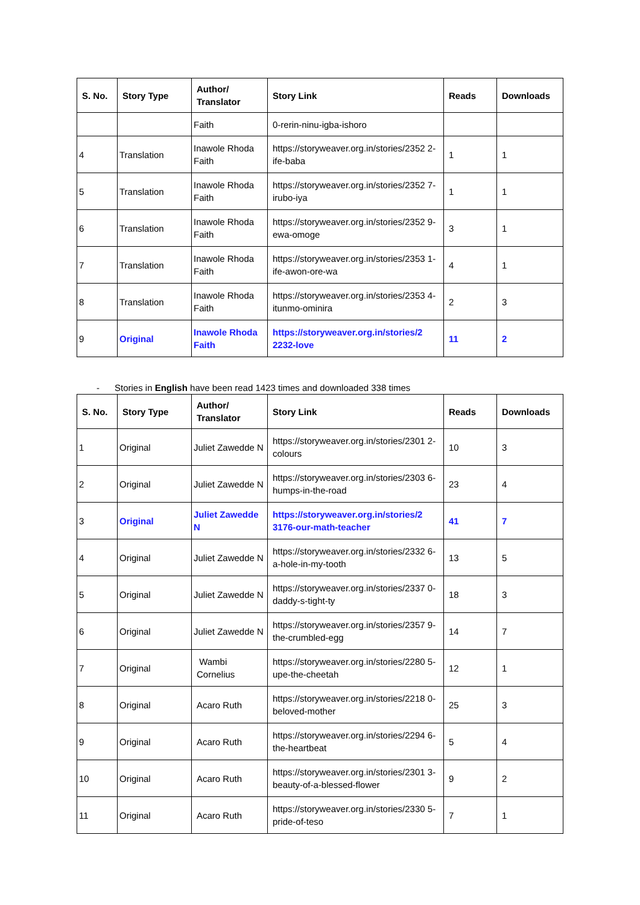| S. No. | Story Type | Author/ Translator | Story Link | Reads | Downloads |
| --- | --- | --- | --- | --- | --- |
| | | Faith | 0-rerin-ninu-igba-ishoro | | |
| 4 | Translation | Inawole Rhoda Faith | https://storyweaver.org.in/stories/2352 2-ife-baba | 1 | 1 |
| 5 | Translation | Inawole Rhoda Faith | https://storyweaver.org.in/stories/2352 7-irubo-iya | 1 | 1 |
| 6 | Translation | Inawole Rhoda Faith | https://storyweaver.org.in/stories/2352 9-ewa-omoge | 3 | 1 |
| 7 | Translation | Inawole Rhoda Faith | https://storyweaver.org.in/stories/2353 1-ife-awon-ore-wa | 4 | 1 |
| 8 | Translation | Inawole Rhoda Faith | https://storyweaver.org.in/stories/2353 4-itunmo-ominira | 2 | 3 |
| 9 | Original | Inawole Rhoda Faith | https://storyweaver.org.in/stories/2 2232-love | 11 | 2 |
- Stories in English have been read 1423 times and downloaded 338 times
| S. No. | Story Type | Author/ Translator | Story Link | Reads | Downloads |
| --- | --- | --- | --- | --- | --- |
| 1 | Original | Juliet Zawedde N | https://storyweaver.org.in/stories/2301 2-colours | 10 | 3 |
| 2 | Original | Juliet Zawedde N | https://storyweaver.org.in/stories/2303 6-humps-in-the-road | 23 | 4 |
| 3 | Original | Juliet Zawedde N | https://storyweaver.org.in/stories/2 3176-our-math-teacher | 41 | 7 |
| 4 | Original | Juliet Zawedde N | https://storyweaver.org.in/stories/2332 6-a-hole-in-my-tooth | 13 | 5 |
| 5 | Original | Juliet Zawedde N | https://storyweaver.org.in/stories/2337 0-daddy-s-tight-ty | 18 | 3 |
| 6 | Original | Juliet Zawedde N | https://storyweaver.org.in/stories/2357 9-the-crumbled-egg | 14 | 7 |
| 7 | Original | Wambi Cornelius | https://storyweaver.org.in/stories/2280 5-upe-the-cheetah | 12 | 1 |
| 8 | Original | Acaro Ruth | https://storyweaver.org.in/stories/2218 0-beloved-mother | 25 | 3 |
| 9 | Original | Acaro Ruth | https://storyweaver.org.in/stories/2294 6-the-heartbeat | 5 | 4 |
| 10 | Original | Acaro Ruth | https://storyweaver.org.in/stories/2301 3-beauty-of-a-blessed-flower | 9 | 2 |
| 11 | Original | Acaro Ruth | https://storyweaver.org.in/stories/2330 5-pride-of-teso | 7 | 1 |